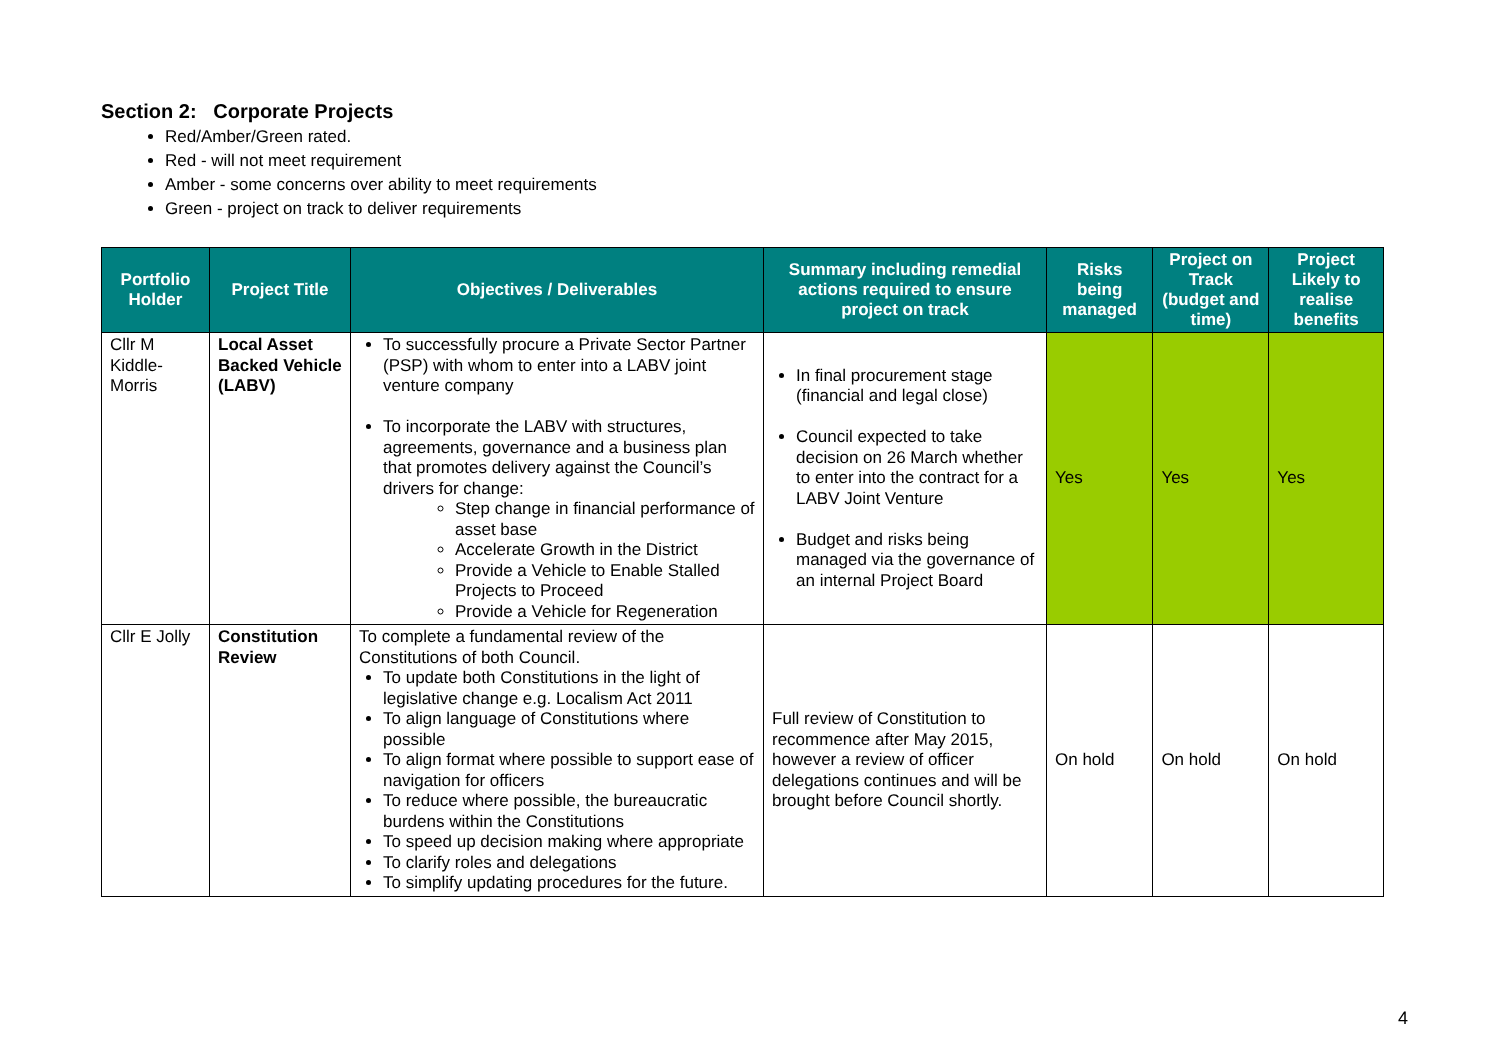Section 2: Corporate Projects
Red/Amber/Green rated.
Red - will not meet requirement
Amber - some concerns over ability to meet requirements
Green - project on track to deliver requirements
| Portfolio Holder | Project Title | Objectives / Deliverables | Summary including remedial actions required to ensure project on track | Risks being managed | Project on Track (budget and time) | Project Likely to realise benefits |
| --- | --- | --- | --- | --- | --- | --- |
| Cllr M Kiddle-Morris | Local Asset Backed Vehicle (LABV) | To successfully procure a Private Sector Partner (PSP) with whom to enter into a LABV joint venture company To incorporate the LABV with structures, agreements, governance and a business plan that promotes delivery against the Council’s drivers for change: Step change in financial performance of asset base Accelerate Growth in the District Provide a Vehicle to Enable Stalled Projects to Proceed Provide a Vehicle for Regeneration | In final procurement stage (financial and legal close) Council expected to take decision on 26 March whether to enter into the contract for a LABV Joint Venture Budget and risks being managed via the governance of an internal Project Board | Yes | Yes | Yes |
| Cllr E Jolly | Constitution Review | To complete a fundamental review of the Constitutions of both Council. To update both Constitutions in the light of legislative change e.g. Localism Act 2011 To align language of Constitutions where possible To align format where possible to support ease of navigation for officers To reduce where possible, the bureaucratic burdens within the Constitutions To speed up decision making where appropriate To clarify roles and delegations To simplify updating procedures for the future. | Full review of Constitution to recommence after May 2015, however a review of officer delegations continues and will be brought before Council shortly. | On hold | On hold | On hold |
4